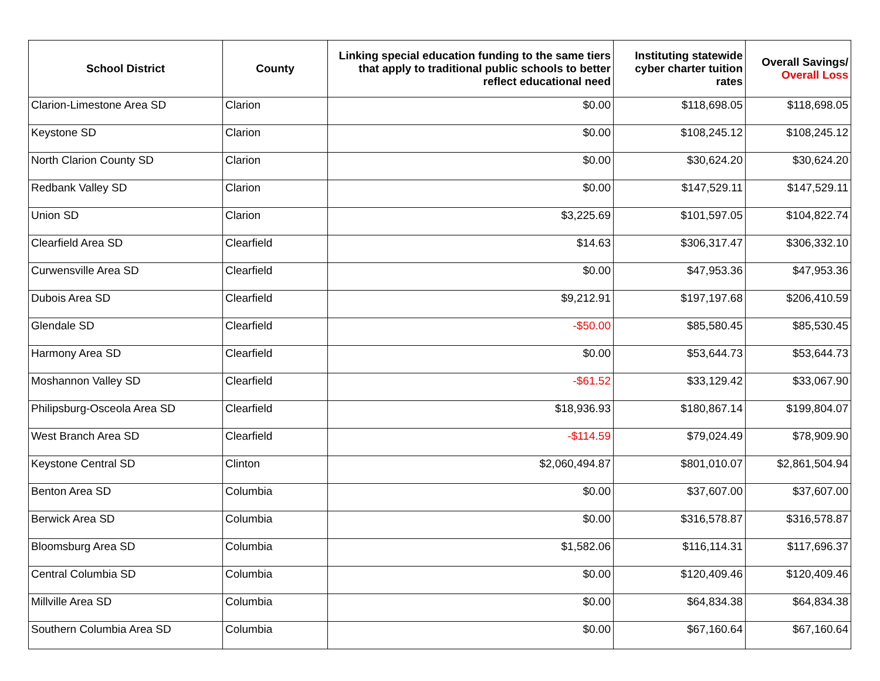| School District | County | Linking special education funding to the same tiers that apply to traditional public schools to better reflect educational need | Instituting statewide cyber charter tuition rates | Overall Savings/ Overall Loss |
| --- | --- | --- | --- | --- |
| Clarion-Limestone Area SD | Clarion | $0.00 | $118,698.05 | $118,698.05 |
| Keystone SD | Clarion | $0.00 | $108,245.12 | $108,245.12 |
| North Clarion County SD | Clarion | $0.00 | $30,624.20 | $30,624.20 |
| Redbank Valley SD | Clarion | $0.00 | $147,529.11 | $147,529.11 |
| Union SD | Clarion | $3,225.69 | $101,597.05 | $104,822.74 |
| Clearfield Area SD | Clearfield | $14.63 | $306,317.47 | $306,332.10 |
| Curwensville Area SD | Clearfield | $0.00 | $47,953.36 | $47,953.36 |
| Dubois Area SD | Clearfield | $9,212.91 | $197,197.68 | $206,410.59 |
| Glendale SD | Clearfield | -$50.00 | $85,580.45 | $85,530.45 |
| Harmony Area SD | Clearfield | $0.00 | $53,644.73 | $53,644.73 |
| Moshannon Valley SD | Clearfield | -$61.52 | $33,129.42 | $33,067.90 |
| Philipsburg-Osceola Area SD | Clearfield | $18,936.93 | $180,867.14 | $199,804.07 |
| West Branch Area SD | Clearfield | -$114.59 | $79,024.49 | $78,909.90 |
| Keystone Central SD | Clinton | $2,060,494.87 | $801,010.07 | $2,861,504.94 |
| Benton Area SD | Columbia | $0.00 | $37,607.00 | $37,607.00 |
| Berwick Area SD | Columbia | $0.00 | $316,578.87 | $316,578.87 |
| Bloomsburg Area SD | Columbia | $1,582.06 | $116,114.31 | $117,696.37 |
| Central Columbia SD | Columbia | $0.00 | $120,409.46 | $120,409.46 |
| Millville Area SD | Columbia | $0.00 | $64,834.38 | $64,834.38 |
| Southern Columbia Area SD | Columbia | $0.00 | $67,160.64 | $67,160.64 |